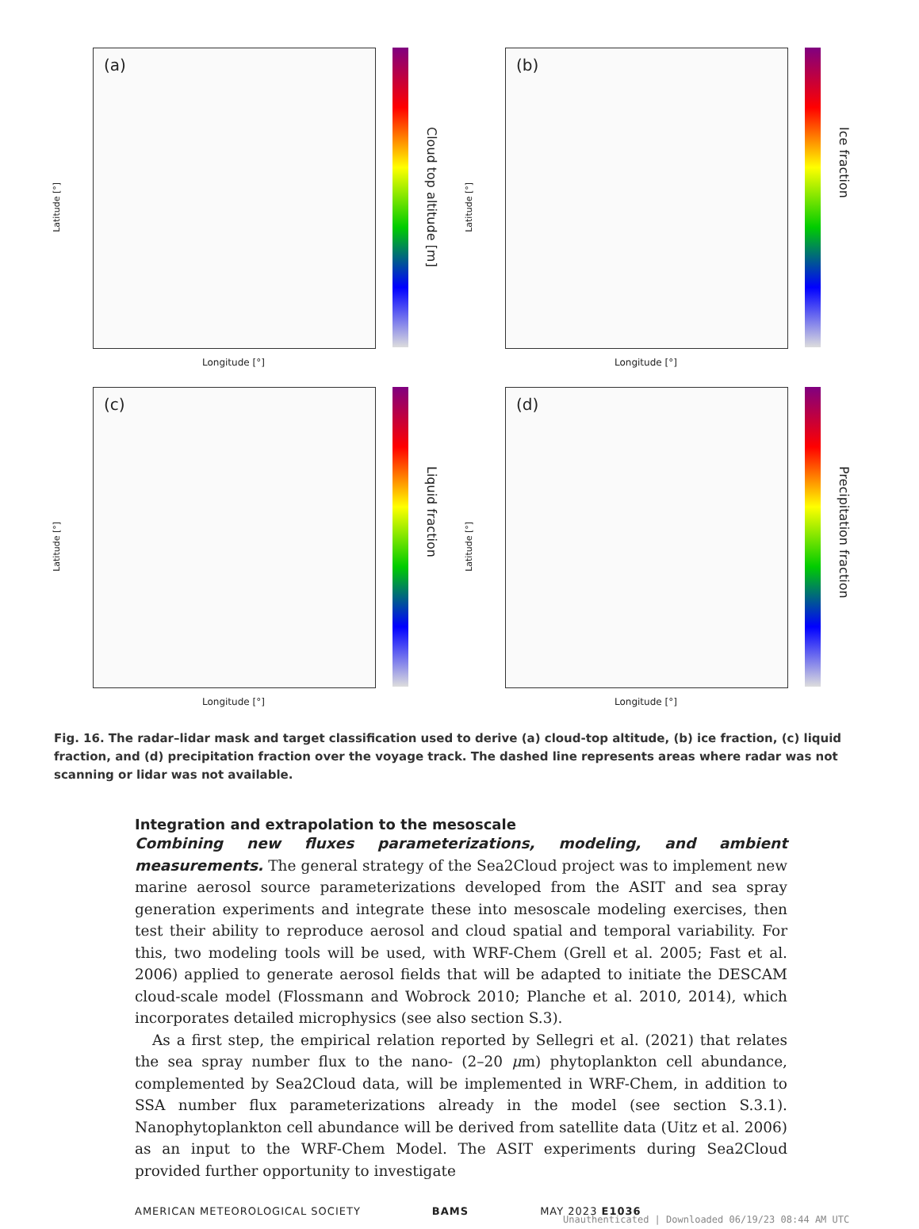Latitude [°]
(a)
Cloud top altitude [m]
Longitude [°]
Latitude [°]
(b)
Ice fraction
Longitude [°]
Latitude [°]
(c)
Liquid fraction
Longitude [°]
Latitude [°]
(d)
Precipitation fraction
Longitude [°]
Fig. 16. The radar–lidar mask and target classification used to derive (a) cloud-top altitude, (b) ice fraction, (c) liquid fraction, and (d) precipitation fraction over the voyage track. The dashed line represents areas where radar was not scanning or lidar was not available.
Integration and extrapolation to the mesoscale
Combining new fluxes parameterizations, modeling, and ambient measurements. The general strategy of the Sea2Cloud project was to implement new marine aerosol source parameterizations developed from the ASIT and sea spray generation experiments and integrate these into mesoscale modeling exercises, then test their ability to reproduce aerosol and cloud spatial and temporal variability. For this, two modeling tools will be used, with WRF-Chem (Grell et al. 2005; Fast et al. 2006) applied to generate aerosol fields that will be adapted to initiate the DESCAM cloud-scale model (Flossmann and Wobrock 2010; Planche et al. 2010, 2014), which incorporates detailed microphysics (see also section S.3).
As a first step, the empirical relation reported by Sellegri et al. (2021) that relates the sea spray number flux to the nano- (2–20 μm) phytoplankton cell abundance, complemented by Sea2Cloud data, will be implemented in WRF-Chem, in addition to SSA number flux parameterizations already in the model (see section S.3.1). Nanophytoplankton cell abundance will be derived from satellite data (Uitz et al. 2006) as an input to the WRF-Chem Model. The ASIT experiments during Sea2Cloud provided further opportunity to investigate
AMERICAN METEOROLOGICAL SOCIETY BAMS MAY 2023 E1036
Unauthenticated | Downloaded 06/19/23 08:44 AM UTC